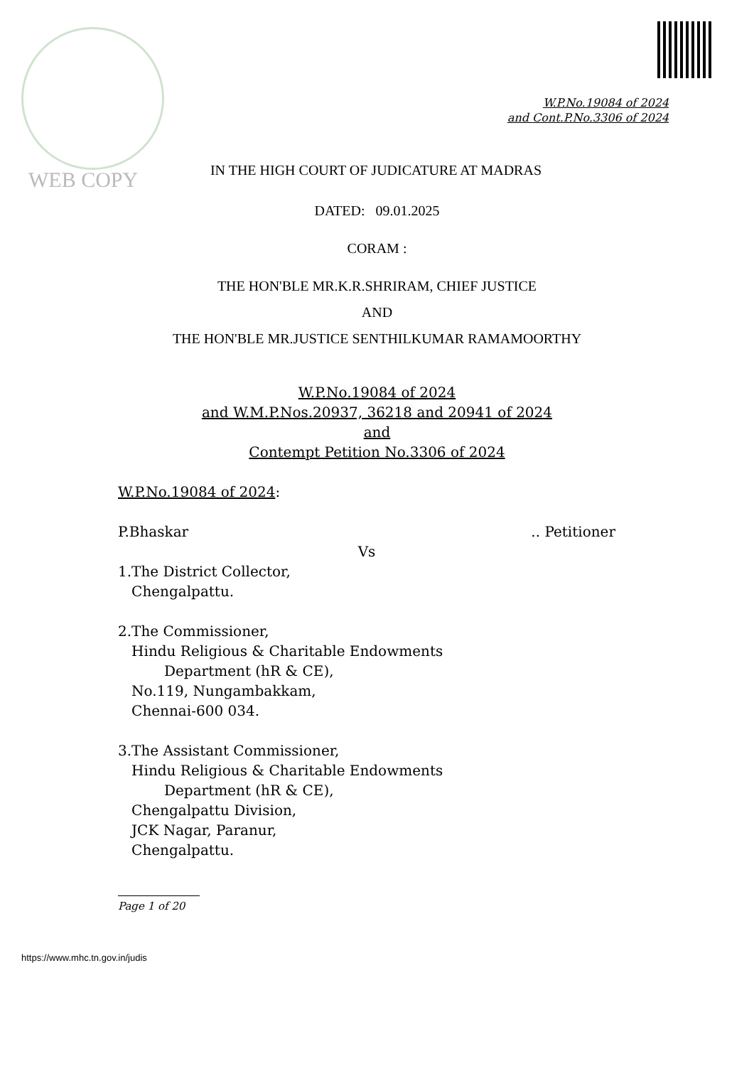WEB COPY
W.P.No.19084 of 2024
and Cont.P.No.3306 of 2024
IN THE HIGH COURT OF JUDICATURE AT MADRAS
DATED: 09.01.2025
CORAM :
THE HON'BLE MR.K.R.SHRIRAM, CHIEF JUSTICE
AND
THE HON'BLE MR.JUSTICE SENTHILKUMAR RAMAMOORTHY
W.P.No.19084 of 2024
and W.M.P.Nos.20937, 36218 and 20941 of 2024
and
Contempt Petition No.3306 of 2024
W.P.No.19084 of 2024:
P.Bhaskar.. Petitioner
Vs
1.The District Collector,
Chengalpattu.
2.The Commissioner,
Hindu Religious & Charitable Endowments
Department (hR & CE),
No.119, Nungambakkam,
Chennai-600 034.
3.The Assistant Commissioner,
Hindu Religious & Charitable Endowments
Department (hR & CE),
Chengalpattu Division,
JCK Nagar, Paranur,
Chengalpattu.
Page 1 of 20
https://www.mhc.tn.gov.in/judis